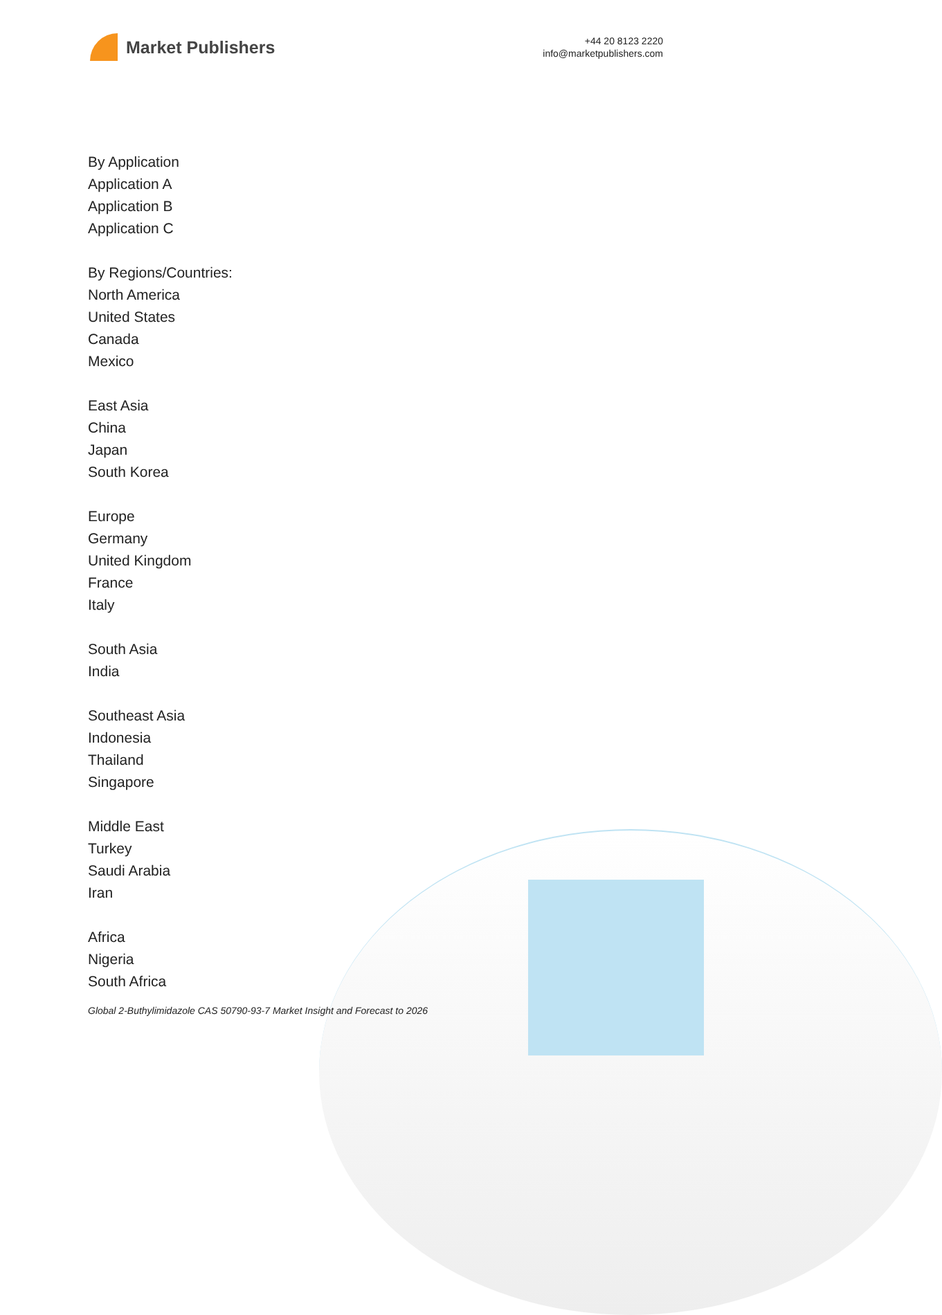Market Publishers
+44 20 8123 2220
info@marketpublishers.com
By Application
Application A
Application B
Application C
By Regions/Countries:
North America
United States
Canada
Mexico
East Asia
China
Japan
South Korea
Europe
Germany
United Kingdom
France
Italy
South Asia
India
Southeast Asia
Indonesia
Thailand
Singapore
Middle East
Turkey
Saudi Arabia
Iran
Africa
Nigeria
South Africa
Global 2-Buthylimidazole CAS 50790-93-7 Market Insight and Forecast to 2026